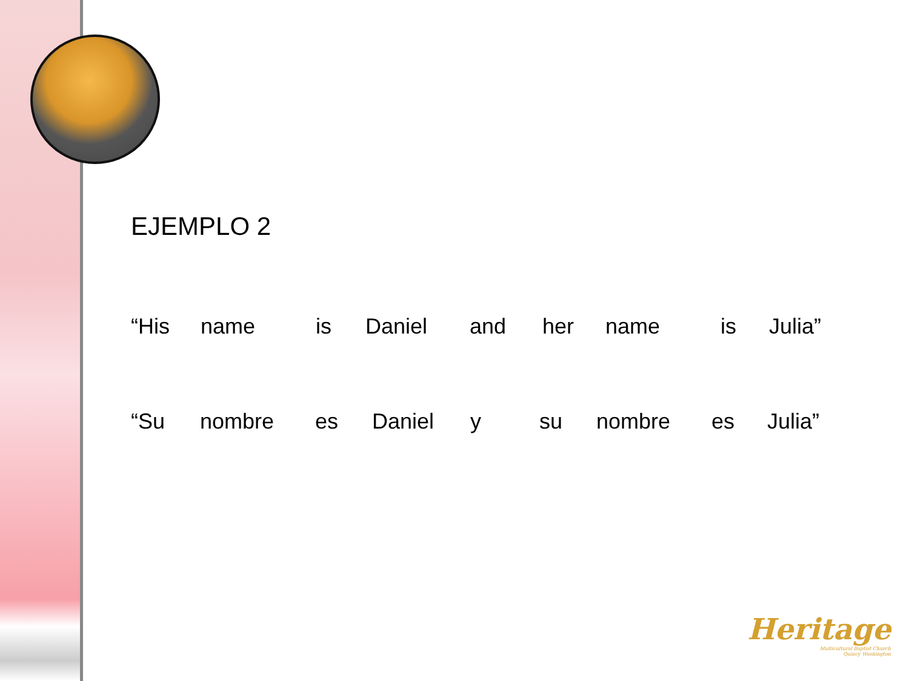EJEMPLO 2
“His name is Daniel and her name is Julia”
“Su nombre es Daniel y su nombre es Julia”
Heritage
Multicultural Baptist Church
Quincy Washington